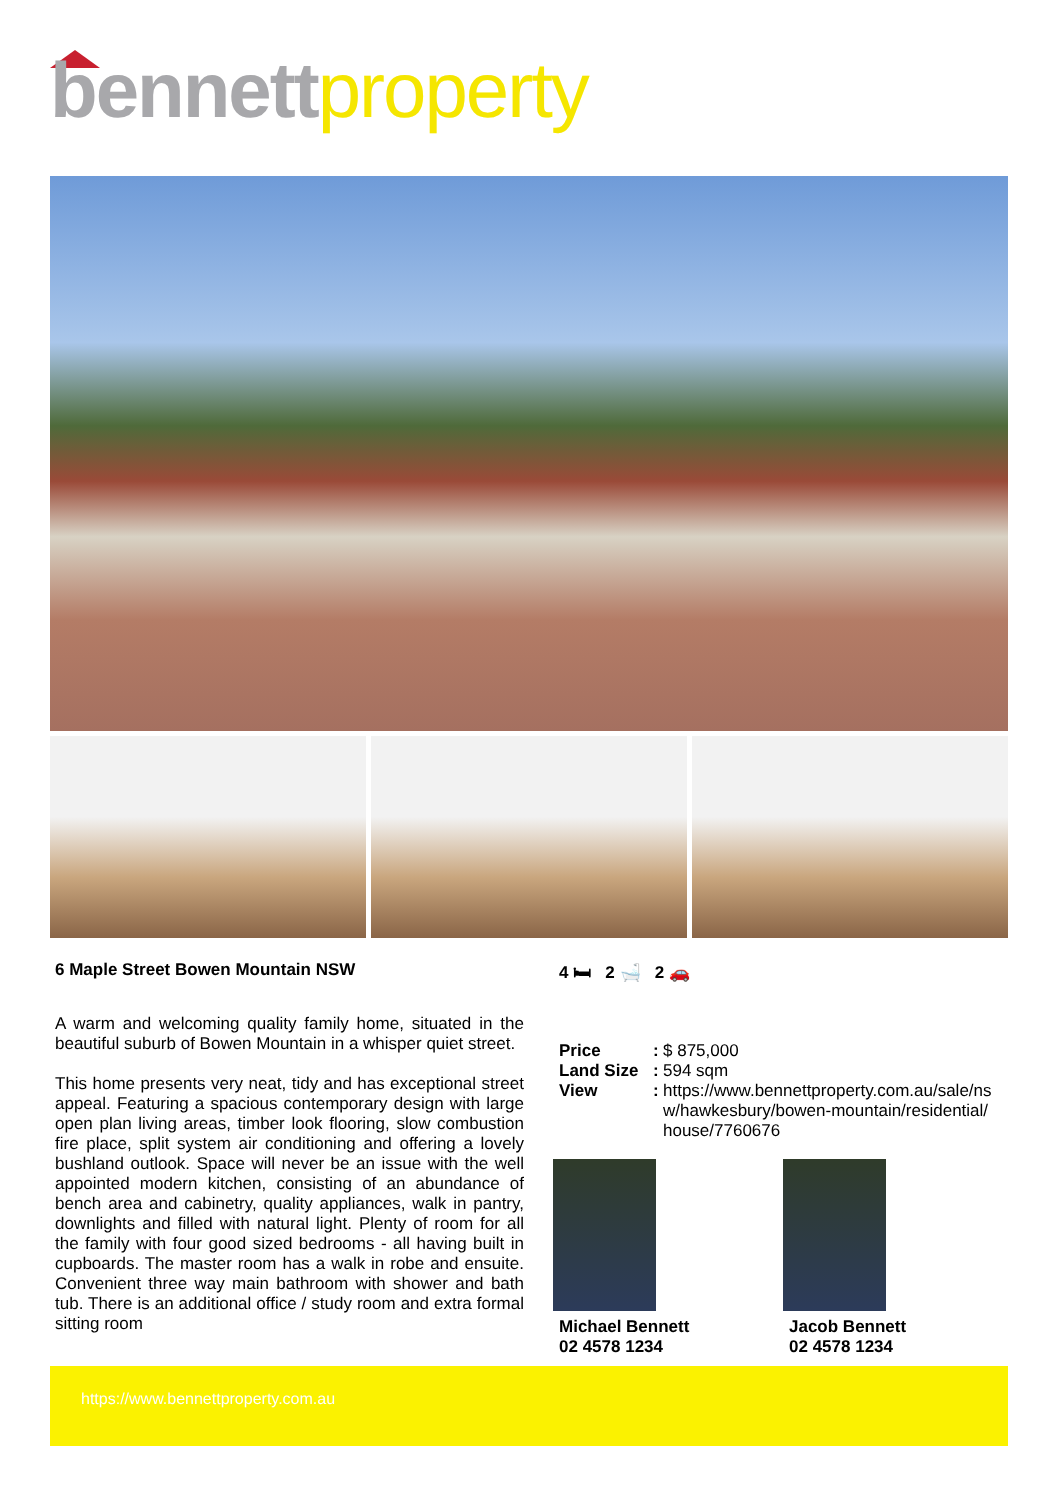bennett property
6 Maple Street Bowen Mountain NSW
A warm and welcoming quality family home, situated in the beautiful suburb of Bowen Mountain in a whisper quiet street.
This home presents very neat, tidy and has exceptional street appeal. Featuring a spacious contemporary design with large open plan living areas, timber look flooring, slow combustion fire place, split system air conditioning and offering a lovely bushland outlook. Space will never be an issue with the well appointed modern kitchen, consisting of an abundance of bench area and cabinetry, quality appliances, walk in pantry, downlights and filled with natural light. Plenty of room for all the family with four good sized bedrooms - all having built in cupboards. The master room has a walk in robe and ensuite. Convenient three way main bathroom with shower and bath tub. There is an additional office / study room and extra formal sitting room
4 🛏 2 🛁 2 🚗
| Price | : | $ 875,000 |
| Land Size | : | 594 sqm |
| View | : | https://www.bennettproperty.com.au/sale/ns w/hawkesbury/bowen-mountain/residential/ house/7760676 |
Michael Bennett
02 4578 1234
Jacob Bennett
02 4578 1234
https://www.bennettproperty.com.au